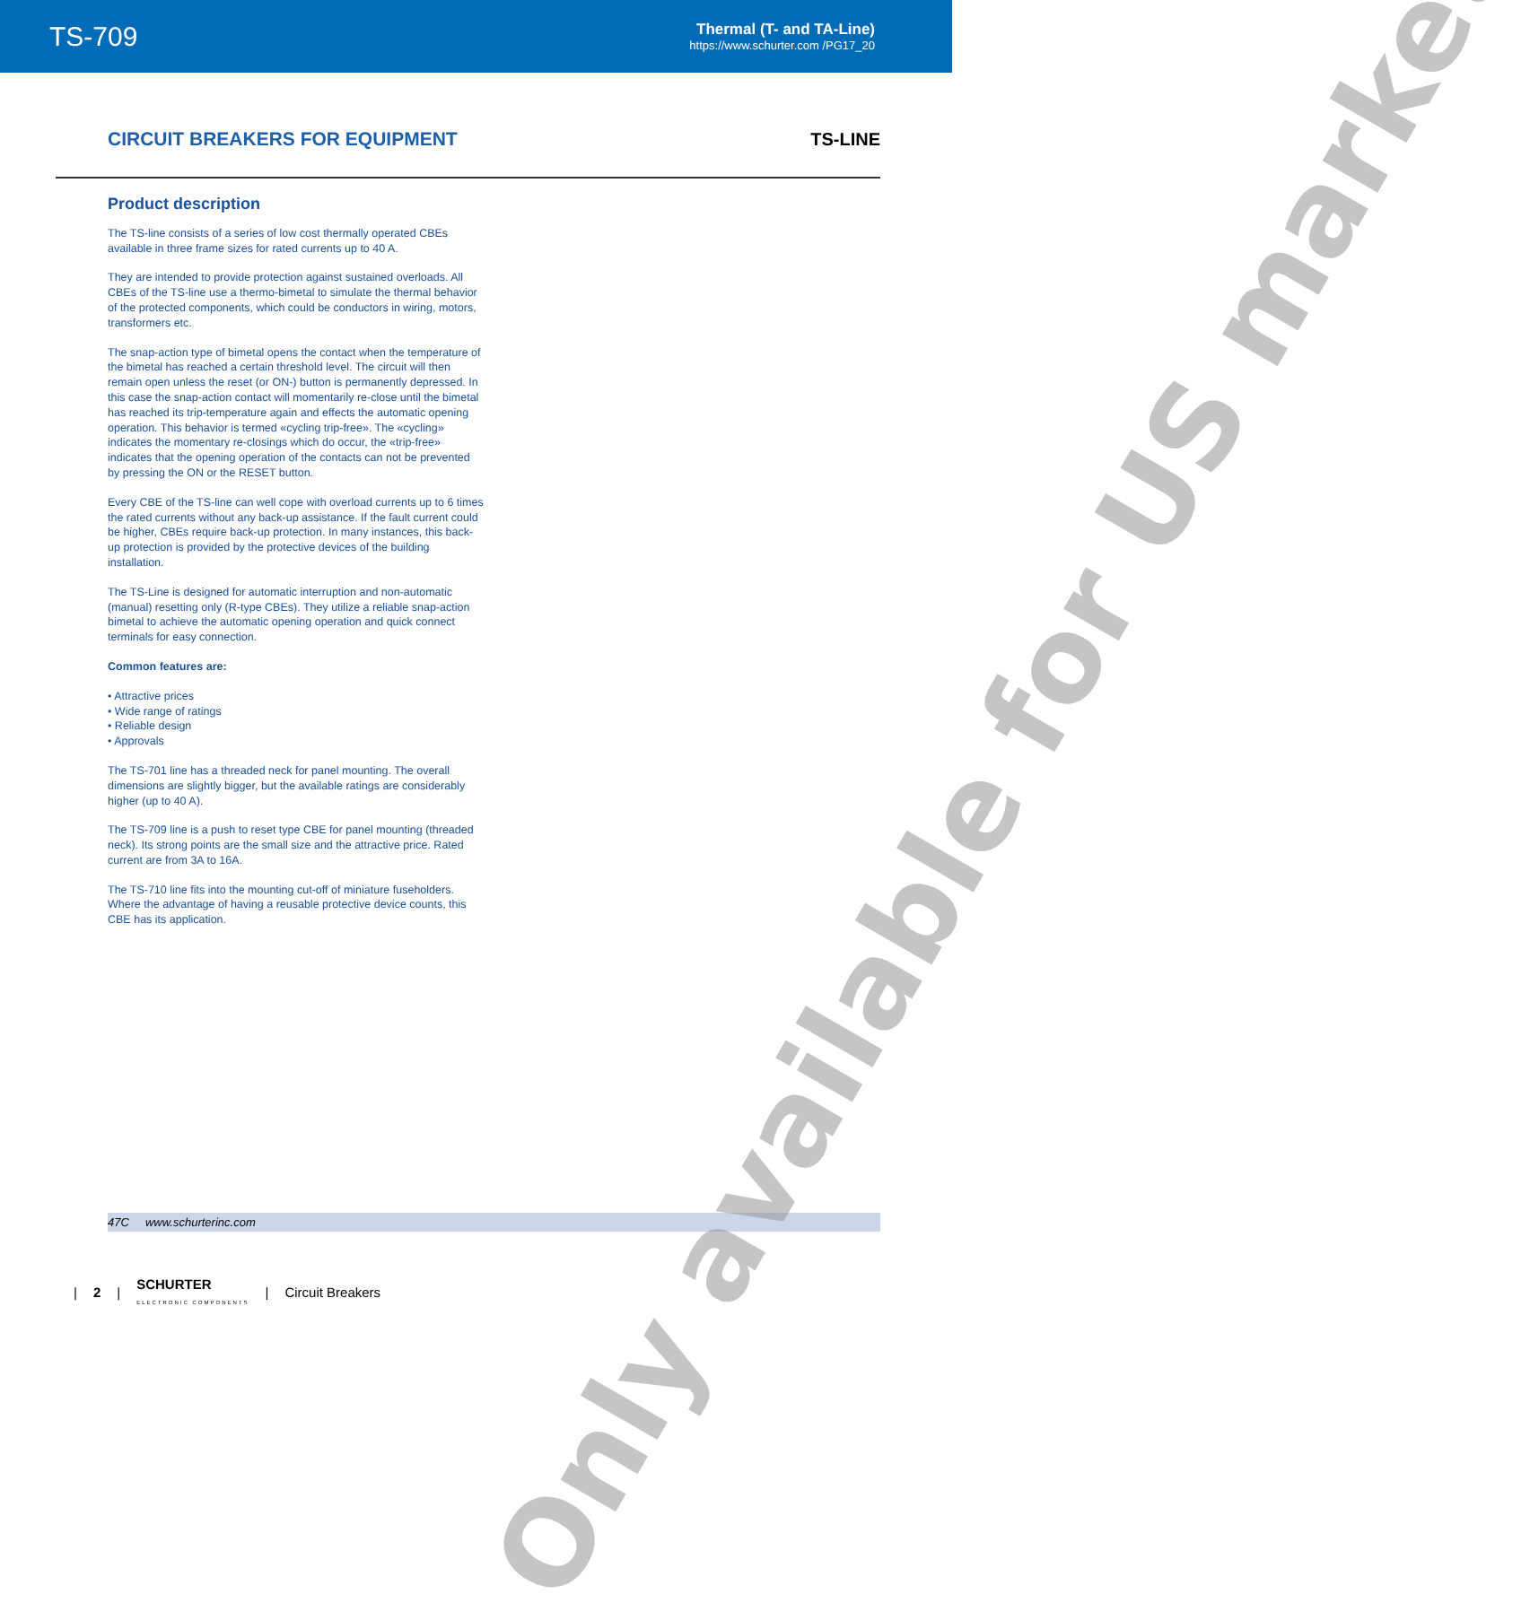TS-709
Thermal (T- and TA-Line)
https://www.schurter.com /PG17_20
CIRCUIT BREAKERS FOR EQUIPMENT TS-LINE
Product description
The TS-line consists of a series of low cost thermally operated CBEs available in three frame sizes for rated currents up to 40 A.
They are intended to provide protection against sustained overloads. All CBEs of the TS-line use a thermo-bimetal to simulate the thermal behavior of the protected components, which could be conductors in wiring, motors, transformers etc.
The snap-action type of bimetal opens the contact when the temperature of the bimetal has reached a certain threshold level. The circuit will then remain open unless the reset (or ON-) button is permanently depressed. In this case the snap-action contact will momentarily re-close until the bimetal has reached its trip-temperature again and effects the automatic opening operation. This behavior is termed «cycling trip-free». The «cycling» indicates the momentary re-closings which do occur, the «trip-free» indicates that the opening operation of the contacts can not be prevented by pressing the ON or the RESET button.
Every CBE of the TS-line can well cope with overload currents up to 6 times the rated currents without any back-up assistance. If the fault current could be higher, CBEs require back-up protection. In many instances, this back-up protection is provided by the protective devices of the building installation.
The TS-Line is designed for automatic interruption and non-automatic (manual) resetting only (R-type CBEs). They utilize a reliable snap-action bimetal to achieve the automatic opening operation and quick connect terminals for easy connection.
Common features are:
• Attractive prices
• Wide range of ratings
• Reliable design
• Approvals
The TS-701 line has a threaded neck for panel mounting. The overall dimensions are slightly bigger, but the available ratings are considerably higher (up to 40 A).
The TS-709 line is a push to reset type CBE for panel mounting (threaded neck). Its strong points are the small size and the attractive price. Rated current are from 3A to 16A.
The TS-710 line fits into the mounting cut-off of miniature fuseholders. Where the advantage of having a reusable protective device counts, this CBE has its application.
47C www.schurterinc.com
| 2 | SCHURTER
ELECTRONIC COMPONENTS | Circuit Breakers
Only available for US market